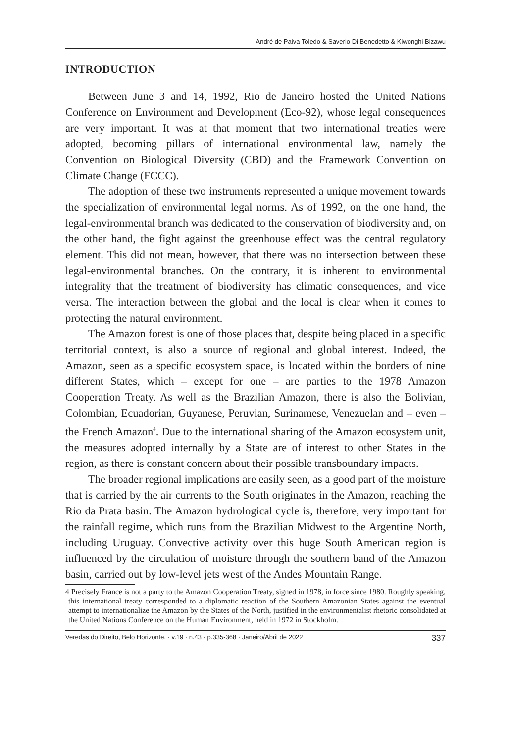André de Paiva Toledo & Saverio Di Benedetto & Kiwonghi Bizawu
INTRODUCTION
Between June 3 and 14, 1992, Rio de Janeiro hosted the United Nations Conference on Environment and Development (Eco-92), whose legal consequences are very important. It was at that moment that two international treaties were adopted, becoming pillars of international environmental law, namely the Convention on Biological Diversity (CBD) and the Framework Convention on Climate Change (FCCC).
The adoption of these two instruments represented a unique movement towards the specialization of environmental legal norms. As of 1992, on the one hand, the legal-environmental branch was dedicated to the conservation of biodiversity and, on the other hand, the fight against the greenhouse effect was the central regulatory element. This did not mean, however, that there was no intersection between these legal-environmental branches. On the contrary, it is inherent to environmental integrality that the treatment of biodiversity has climatic consequences, and vice versa. The interaction between the global and the local is clear when it comes to protecting the natural environment.
The Amazon forest is one of those places that, despite being placed in a specific territorial context, is also a source of regional and global interest. Indeed, the Amazon, seen as a specific ecosystem space, is located within the borders of nine different States, which – except for one – are parties to the 1978 Amazon Cooperation Treaty. As well as the Brazilian Amazon, there is also the Bolivian, Colombian, Ecuadorian, Guyanese, Peruvian, Surinamese, Venezuelan and – even – the French Amazon<sup>4</sup>. Due to the international sharing of the Amazon ecosystem unit, the measures adopted internally by a State are of interest to other States in the region, as there is constant concern about their possible transboundary impacts.
The broader regional implications are easily seen, as a good part of the moisture that is carried by the air currents to the South originates in the Amazon, reaching the Rio da Prata basin. The Amazon hydrological cycle is, therefore, very important for the rainfall regime, which runs from the Brazilian Midwest to the Argentine North, including Uruguay. Convective activity over this huge South American region is influenced by the circulation of moisture through the southern band of the Amazon basin, carried out by low-level jets west of the Andes Mountain Range.
4 Precisely France is not a party to the Amazon Cooperation Treaty, signed in 1978, in force since 1980. Roughly speaking, this international treaty corresponded to a diplomatic reaction of the Southern Amazonian States against the eventual attempt to internationalize the Amazon by the States of the North, justified in the environmentalist rhetoric consolidated at the United Nations Conference on the Human Environment, held in 1972 in Stockholm.
Veredas do Direito, Belo Horizonte, · v.19 · n.43 · p.335-368 · Janeiro/Abril de 2022 337